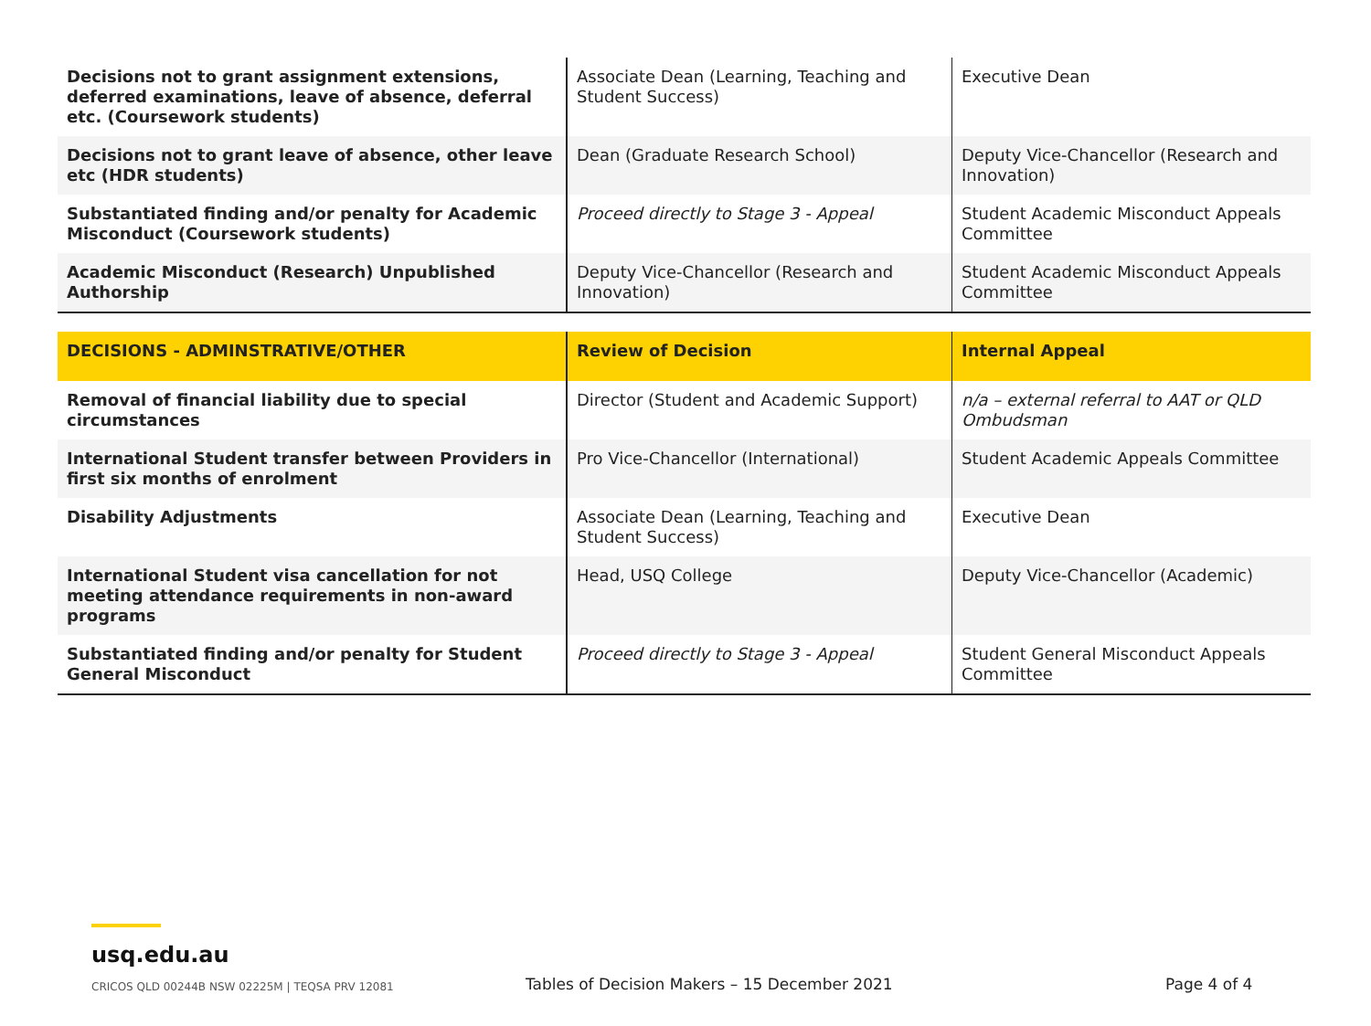| Decisions not to grant assignment extensions, deferred examinations, leave of absence, deferral etc. (Coursework students) | Associate Dean (Learning, Teaching and Student Success) | Executive Dean |
| Decisions not to grant leave of absence, other leave etc (HDR students) | Dean (Graduate Research School) | Deputy Vice-Chancellor (Research and Innovation) |
| Substantiated finding and/or penalty for Academic Misconduct (Coursework students) | Proceed directly to Stage 3 - Appeal | Student Academic Misconduct Appeals Committee |
| Academic Misconduct (Research) Unpublished Authorship | Deputy Vice-Chancellor (Research and Innovation) | Student Academic Misconduct Appeals Committee |
| DECISIONS - ADMINSTRATIVE/OTHER | Review of Decision | Internal Appeal |
| --- | --- | --- |
| Removal of financial liability due to special circumstances | Director (Student and Academic Support) | n/a – external referral to AAT or QLD Ombudsman |
| International Student transfer between Providers in first six months of enrolment | Pro Vice-Chancellor (International) | Student Academic Appeals Committee |
| Disability Adjustments | Associate Dean (Learning, Teaching and Student Success) | Executive Dean |
| International Student visa cancellation for not meeting attendance requirements in non-award programs | Head, USQ College | Deputy Vice-Chancellor (Academic) |
| Substantiated finding and/or penalty for Student General Misconduct | Proceed directly to Stage 3 - Appeal | Student General Misconduct Appeals Committee |
usq.edu.au
CRICOS QLD 00244B NSW 02225M | TEQSA PRV 12081
Tables of Decision Makers – 15 December 2021
Page 4 of 4